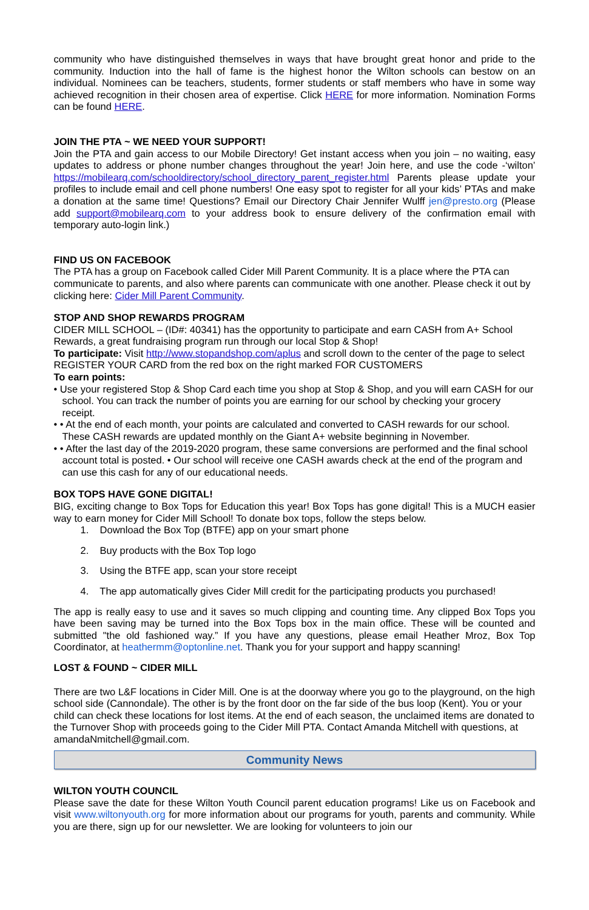community who have distinguished themselves in ways that have brought great honor and pride to the community. Induction into the hall of fame is the highest honor the Wilton schools can bestow on an individual. Nominees can be teachers, students, former students or staff members who have in some way achieved recognition in their chosen area of expertise. Click HERE for more information. Nomination Forms can be found HERE.
JOIN THE PTA ~ WE NEED YOUR SUPPORT!
Join the PTA and gain access to our Mobile Directory! Get instant access when you join – no waiting, easy updates to address or phone number changes throughout the year! Join here, and use the code -‘wilton’ https://mobilearq.com/schooldirectory/school_directory_parent_register.html Parents please update your profiles to include email and cell phone numbers! One easy spot to register for all your kids’ PTAs and make a donation at the same time! Questions? Email our Directory Chair Jennifer Wulff jen@presto.org (Please add support@mobilearq.com to your address book to ensure delivery of the confirmation email with temporary auto-login link.)
FIND US ON FACEBOOK
The PTA has a group on Facebook called Cider Mill Parent Community. It is a place where the PTA can communicate to parents, and also where parents can communicate with one another. Please check it out by clicking here: Cider Mill Parent Community.
STOP AND SHOP REWARDS PROGRAM
CIDER MILL SCHOOL – (ID#: 40341) has the opportunity to participate and earn CASH from A+ School Rewards, a great fundraising program run through our local Stop & Shop!
To participate: Visit http://www.stopandshop.com/aplus and scroll down to the center of the page to select REGISTER YOUR CARD from the red box on the right marked FOR CUSTOMERS
To earn points:
• Use your registered Stop & Shop Card each time you shop at Stop & Shop, and you will earn CASH for our school. You can track the number of points you are earning for our school by checking your grocery receipt.
• • At the end of each month, your points are calculated and converted to CASH rewards for our school. These CASH rewards are updated monthly on the Giant A+ website beginning in November.
• • After the last day of the 2019-2020 program, these same conversions are performed and the final school account total is posted. • Our school will receive one CASH awards check at the end of the program and can use this cash for any of our educational needs.
BOX TOPS HAVE GONE DIGITAL!
BIG, exciting change to Box Tops for Education this year! Box Tops has gone digital! This is a MUCH easier way to earn money for Cider Mill School! To donate box tops, follow the steps below.
1. Download the Box Top (BTFE) app on your smart phone
2. Buy products with the Box Top logo
3. Using the BTFE app, scan your store receipt
4. The app automatically gives Cider Mill credit for the participating products you purchased!
The app is really easy to use and it saves so much clipping and counting time. Any clipped Box Tops you have been saving may be turned into the Box Tops box in the main office. These will be counted and submitted "the old fashioned way.” If you have any questions, please email Heather Mroz, Box Top Coordinator, at heathermm@optonline.net. Thank you for your support and happy scanning!
LOST & FOUND ~ CIDER MILL
There are two L&F locations in Cider Mill. One is at the doorway where you go to the playground, on the high school side (Cannondale). The other is by the front door on the far side of the bus loop (Kent). You or your child can check these locations for lost items. At the end of each season, the unclaimed items are donated to the Turnover Shop with proceeds going to the Cider Mill PTA. Contact Amanda Mitchell with questions, at amandaNmitchell@gmail.com.
Community News
WILTON YOUTH COUNCIL
Please save the date for these Wilton Youth Council parent education programs! Like us on Facebook and visit www.wiltonyouth.org for more information about our programs for youth, parents and community. While you are there, sign up for our newsletter. We are looking for volunteers to join our